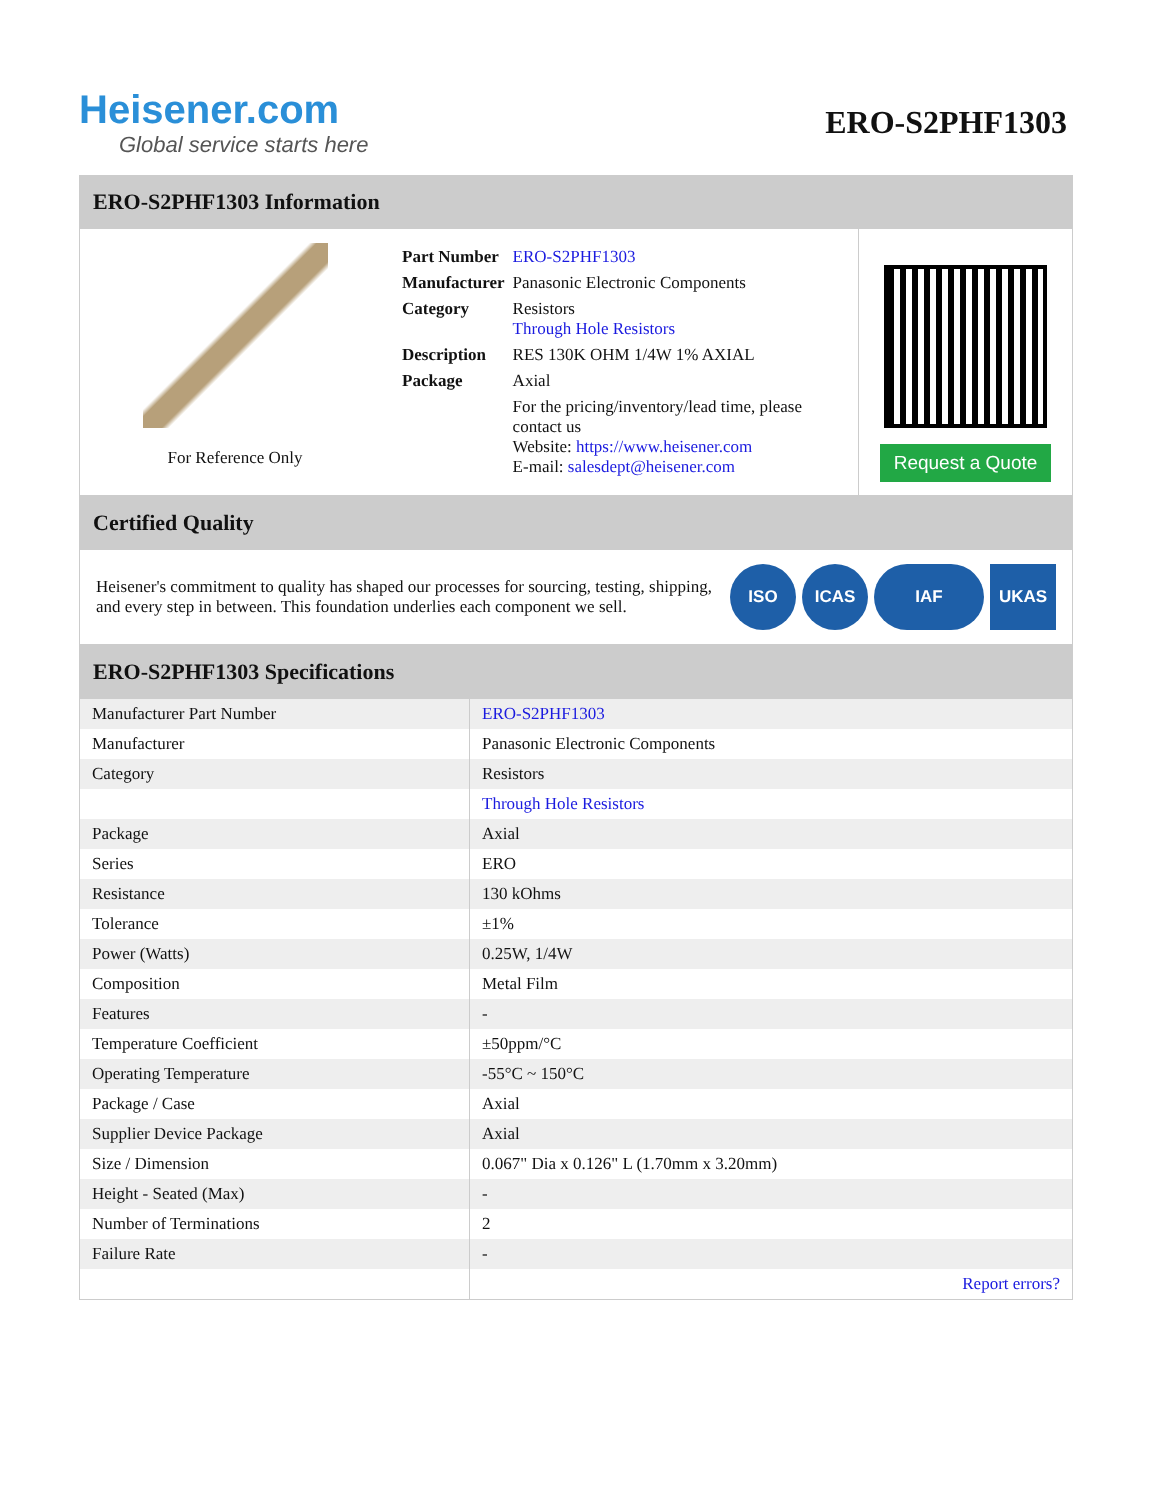Heisener.com
Global service starts here
ERO-S2PHF1303
ERO-S2PHF1303 Information
For Reference Only
| Part Number | ERO-S2PHF1303 |
| Manufacturer | Panasonic Electronic Components |
| Category | Resistors Through Hole Resistors |
| Description | RES 130K OHM 1/4W 1% AXIAL |
| Package | Axial |
| | For the pricing/inventory/lead time, please contact us Website: https://www.heisener.com E-mail: salesdept@heisener.com |
Request a Quote
Certified Quality
Heisener's commitment to quality has shaped our processes for sourcing, testing, shipping, and every step in between. This foundation underlies each component we sell.
ISO ICAS IAF UKAS
ERO-S2PHF1303 Specifications
| Manufacturer Part Number | ERO-S2PHF1303 |
| Manufacturer | Panasonic Electronic Components |
| Category | Resistors |
| | Through Hole Resistors |
| Package | Axial |
| Series | ERO |
| Resistance | 130 kOhms |
| Tolerance | ±1% |
| Power (Watts) | 0.25W, 1/4W |
| Composition | Metal Film |
| Features | - |
| Temperature Coefficient | ±50ppm/°C |
| Operating Temperature | -55°C ~ 150°C |
| Package / Case | Axial |
| Supplier Device Package | Axial |
| Size / Dimension | 0.067" Dia x 0.126" L (1.70mm x 3.20mm) |
| Height - Seated (Max) | - |
| Number of Terminations | 2 |
| Failure Rate | - |
| | Report errors? |